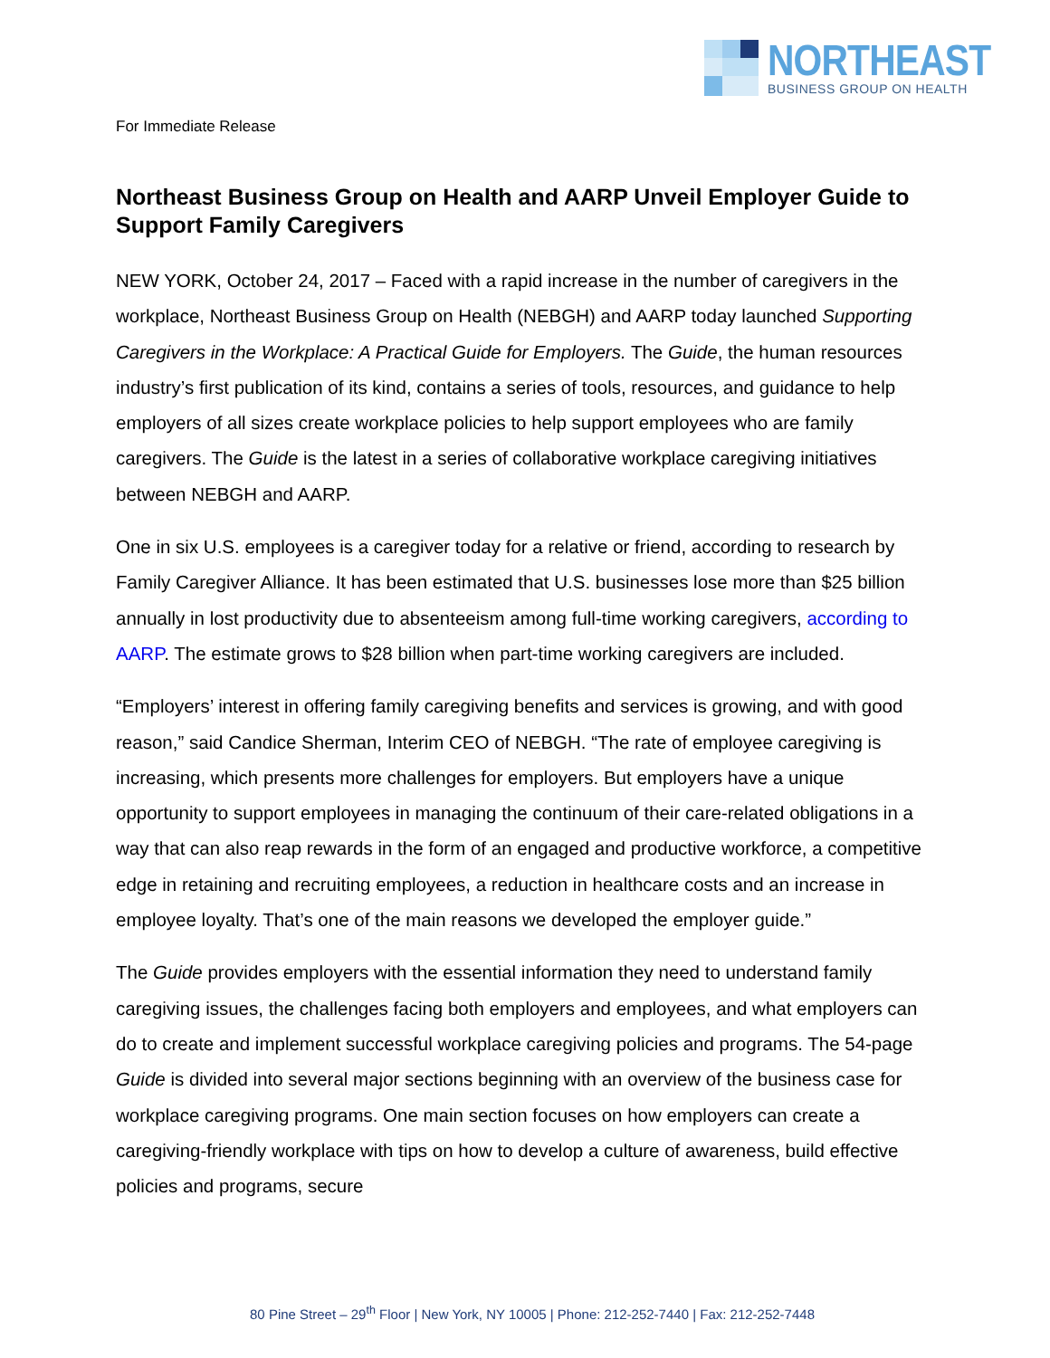NORTHEAST
BUSINESS GROUP ON HEALTH
For Immediate Release
Northeast Business Group on Health and AARP Unveil Employer Guide to Support Family Caregivers
NEW YORK, October 24, 2017 – Faced with a rapid increase in the number of caregivers in the workplace, Northeast Business Group on Health (NEBGH) and AARP today launched Supporting Caregivers in the Workplace: A Practical Guide for Employers. The Guide, the human resources industry’s first publication of its kind, contains a series of tools, resources, and guidance to help employers of all sizes create workplace policies to help support employees who are family caregivers. The Guide is the latest in a series of collaborative workplace caregiving initiatives between NEBGH and AARP.
One in six U.S. employees is a caregiver today for a relative or friend, according to research by Family Caregiver Alliance. It has been estimated that U.S. businesses lose more than $25 billion annually in lost productivity due to absenteeism among full-time working caregivers, according to AARP. The estimate grows to $28 billion when part-time working caregivers are included.
“Employers’ interest in offering family caregiving benefits and services is growing, and with good reason,” said Candice Sherman, Interim CEO of NEBGH. “The rate of employee caregiving is increasing, which presents more challenges for employers. But employers have a unique opportunity to support employees in managing the continuum of their care-related obligations in a way that can also reap rewards in the form of an engaged and productive workforce, a competitive edge in retaining and recruiting employees, a reduction in healthcare costs and an increase in employee loyalty. That’s one of the main reasons we developed the employer guide.”
The Guide provides employers with the essential information they need to understand family caregiving issues, the challenges facing both employers and employees, and what employers can do to create and implement successful workplace caregiving policies and programs. The 54-page Guide is divided into several major sections beginning with an overview of the business case for workplace caregiving programs. One main section focuses on how employers can create a caregiving-friendly workplace with tips on how to develop a culture of awareness, build effective policies and programs, secure
80 Pine Street – 29<sup>th</sup> Floor | New York, NY 10005 | Phone: 212-252-7440 | Fax: 212-252-7448